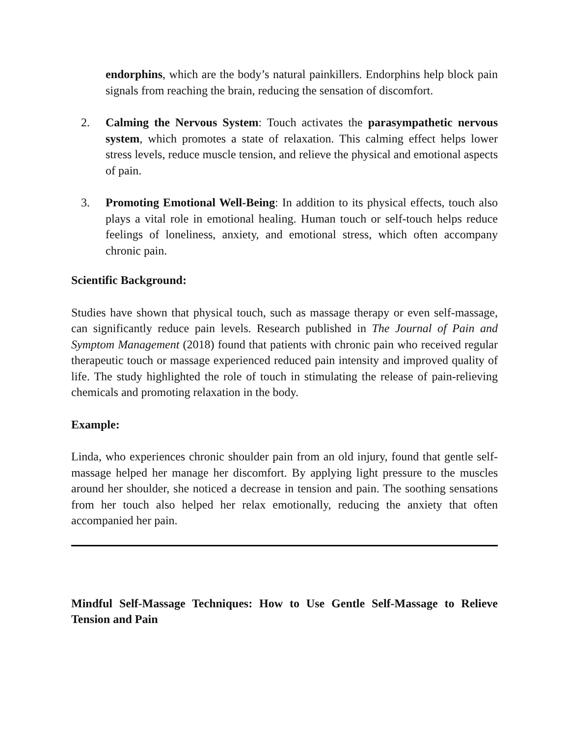endorphins, which are the body’s natural painkillers. Endorphins help block pain signals from reaching the brain, reducing the sensation of discomfort.
2. Calming the Nervous System: Touch activates the parasympathetic nervous system, which promotes a state of relaxation. This calming effect helps lower stress levels, reduce muscle tension, and relieve the physical and emotional aspects of pain.
3. Promoting Emotional Well-Being: In addition to its physical effects, touch also plays a vital role in emotional healing. Human touch or self-touch helps reduce feelings of loneliness, anxiety, and emotional stress, which often accompany chronic pain.
Scientific Background:
Studies have shown that physical touch, such as massage therapy or even self-massage, can significantly reduce pain levels. Research published in The Journal of Pain and Symptom Management (2018) found that patients with chronic pain who received regular therapeutic touch or massage experienced reduced pain intensity and improved quality of life. The study highlighted the role of touch in stimulating the release of pain-relieving chemicals and promoting relaxation in the body.
Example:
Linda, who experiences chronic shoulder pain from an old injury, found that gentle self-massage helped her manage her discomfort. By applying light pressure to the muscles around her shoulder, she noticed a decrease in tension and pain. The soothing sensations from her touch also helped her relax emotionally, reducing the anxiety that often accompanied her pain.
Mindful Self-Massage Techniques: How to Use Gentle Self-Massage to Relieve Tension and Pain